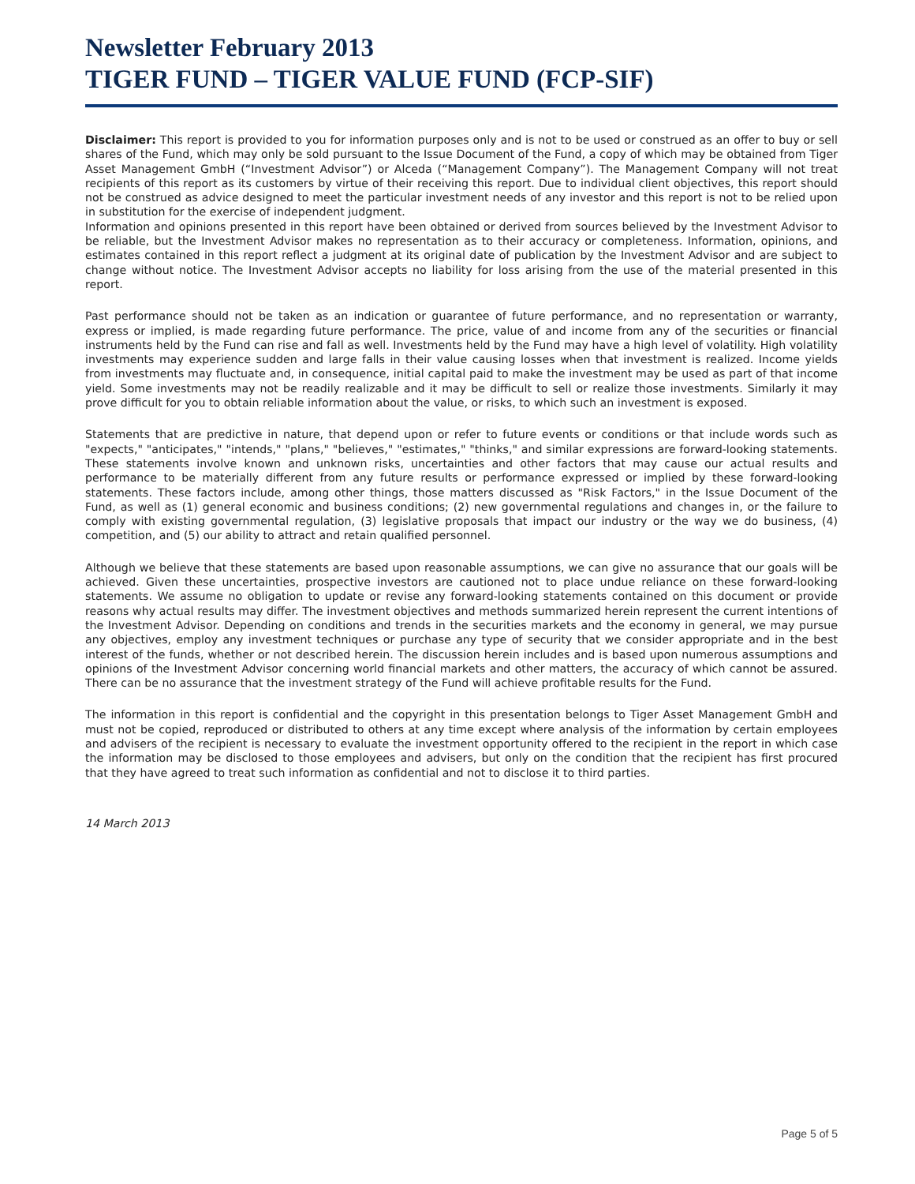Newsletter February 2013
TIGER FUND – TIGER VALUE FUND (FCP-SIF)
Disclaimer: This report is provided to you for information purposes only and is not to be used or construed as an offer to buy or sell shares of the Fund, which may only be sold pursuant to the Issue Document of the Fund, a copy of which may be obtained from Tiger Asset Management GmbH (“Investment Advisor”) or Alceda (“Management Company”). The Management Company will not treat recipients of this report as its customers by virtue of their receiving this report. Due to individual client objectives, this report should not be construed as advice designed to meet the particular investment needs of any investor and this report is not to be relied upon in substitution for the exercise of independent judgment.
Information and opinions presented in this report have been obtained or derived from sources believed by the Investment Advisor to be reliable, but the Investment Advisor makes no representation as to their accuracy or completeness. Information, opinions, and estimates contained in this report reflect a judgment at its original date of publication by the Investment Advisor and are subject to change without notice. The Investment Advisor accepts no liability for loss arising from the use of the material presented in this report.
Past performance should not be taken as an indication or guarantee of future performance, and no representation or warranty, express or implied, is made regarding future performance. The price, value of and income from any of the securities or financial instruments held by the Fund can rise and fall as well. Investments held by the Fund may have a high level of volatility. High volatility investments may experience sudden and large falls in their value causing losses when that investment is realized. Income yields from investments may fluctuate and, in consequence, initial capital paid to make the investment may be used as part of that income yield. Some investments may not be readily realizable and it may be difficult to sell or realize those investments. Similarly it may prove difficult for you to obtain reliable information about the value, or risks, to which such an investment is exposed.
Statements that are predictive in nature, that depend upon or refer to future events or conditions or that include words such as "expects," "anticipates," "intends," "plans," "believes," "estimates," "thinks," and similar expressions are forward-looking statements. These statements involve known and unknown risks, uncertainties and other factors that may cause our actual results and performance to be materially different from any future results or performance expressed or implied by these forward-looking statements. These factors include, among other things, those matters discussed as "Risk Factors," in the Issue Document of the Fund, as well as (1) general economic and business conditions; (2) new governmental regulations and changes in, or the failure to comply with existing governmental regulation, (3) legislative proposals that impact our industry or the way we do business, (4) competition, and (5) our ability to attract and retain qualified personnel.
Although we believe that these statements are based upon reasonable assumptions, we can give no assurance that our goals will be achieved. Given these uncertainties, prospective investors are cautioned not to place undue reliance on these forward-looking statements. We assume no obligation to update or revise any forward-looking statements contained on this document or provide reasons why actual results may differ. The investment objectives and methods summarized herein represent the current intentions of the Investment Advisor. Depending on conditions and trends in the securities markets and the economy in general, we may pursue any objectives, employ any investment techniques or purchase any type of security that we consider appropriate and in the best interest of the funds, whether or not described herein. The discussion herein includes and is based upon numerous assumptions and opinions of the Investment Advisor concerning world financial markets and other matters, the accuracy of which cannot be assured. There can be no assurance that the investment strategy of the Fund will achieve profitable results for the Fund.
The information in this report is confidential and the copyright in this presentation belongs to Tiger Asset Management GmbH and must not be copied, reproduced or distributed to others at any time except where analysis of the information by certain employees and advisers of the recipient is necessary to evaluate the investment opportunity offered to the recipient in the report in which case the information may be disclosed to those employees and advisers, but only on the condition that the recipient has first procured that they have agreed to treat such information as confidential and not to disclose it to third parties.
14 March 2013
Page 5 of 5